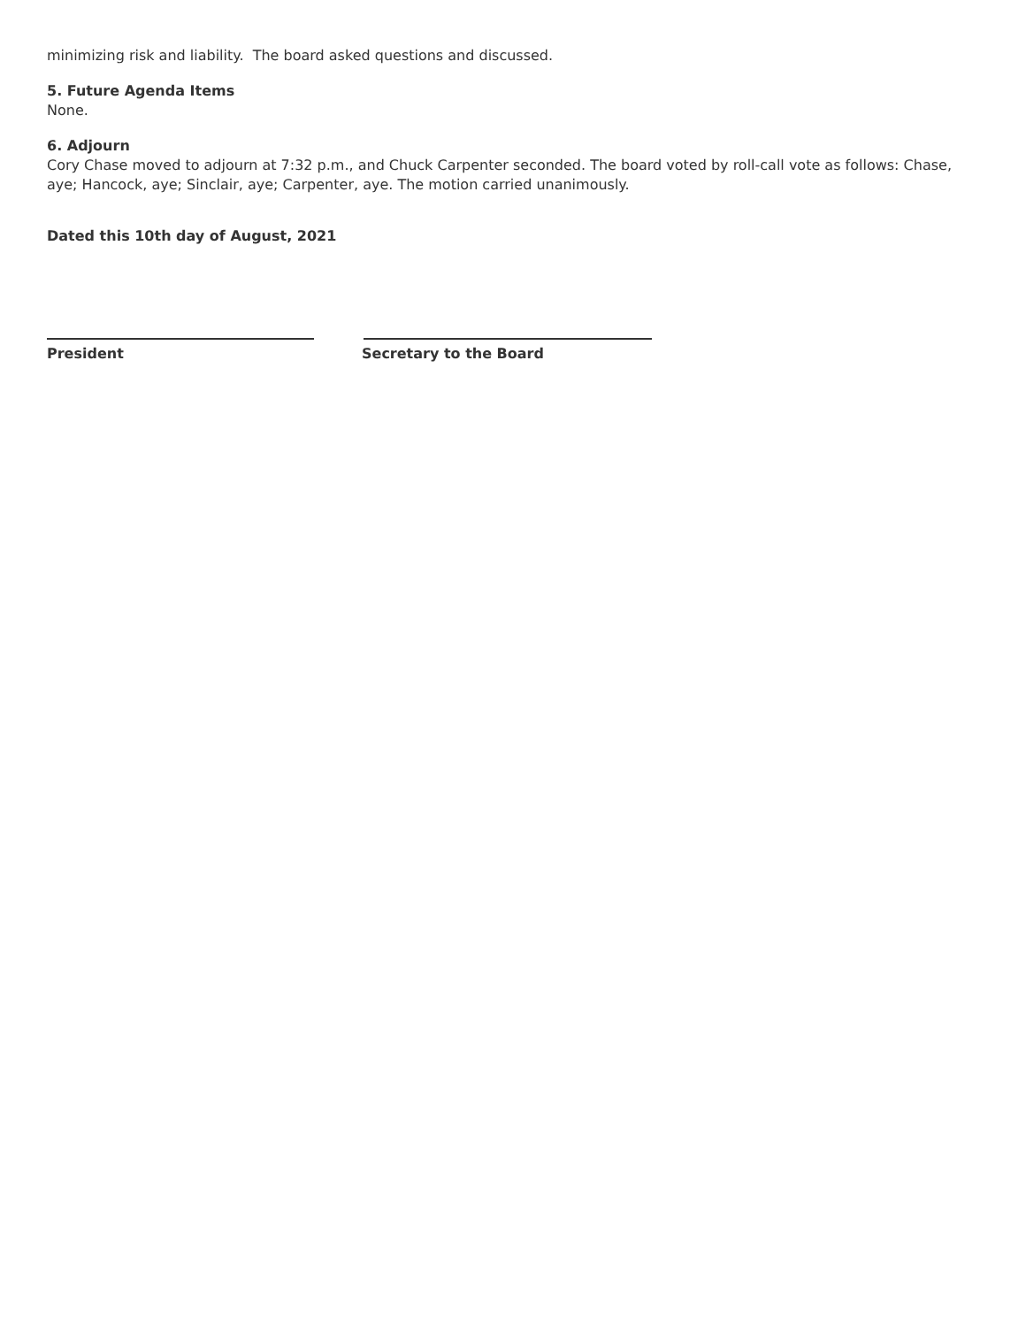minimizing risk and liability. The board asked questions and discussed.
5. Future Agenda Items
None.
6. Adjourn
Cory Chase moved to adjourn at 7:32 p.m., and Chuck Carpenter seconded. The board voted by roll-call vote as follows: Chase, aye; Hancock, aye; Sinclair, aye; Carpenter, aye. The motion carried unanimously.
Dated this 10th day of August, 2021
President Secretary to the Board